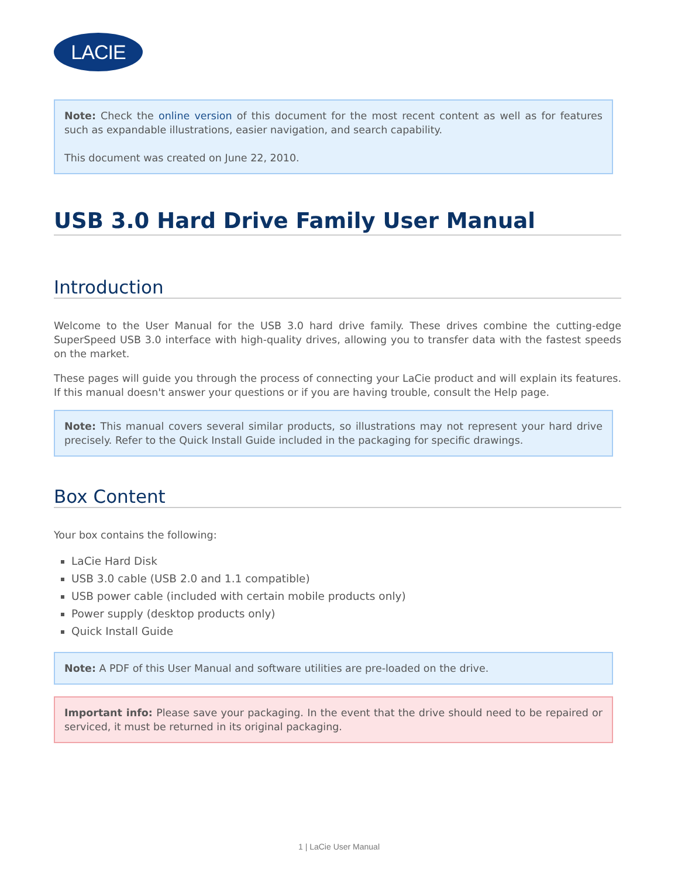LACIE
Note: Check the online version of this document for the most recent content as well as for features such as expandable illustrations, easier navigation, and search capability.
This document was created on June 22, 2010.
USB 3.0 Hard Drive Family User Manual
Introduction
Welcome to the User Manual for the USB 3.0 hard drive family. These drives combine the cutting-edge SuperSpeed USB 3.0 interface with high-quality drives, allowing you to transfer data with the fastest speeds on the market.
These pages will guide you through the process of connecting your LaCie product and will explain its features. If this manual doesn't answer your questions or if you are having trouble, consult the Help page.
Note: This manual covers several similar products, so illustrations may not represent your hard drive precisely. Refer to the Quick Install Guide included in the packaging for specific drawings.
Box Content
Your box contains the following:
LaCie Hard Disk
USB 3.0 cable (USB 2.0 and 1.1 compatible)
USB power cable (included with certain mobile products only)
Power supply (desktop products only)
Quick Install Guide
Note: A PDF of this User Manual and software utilities are pre-loaded on the drive.
Important info: Please save your packaging. In the event that the drive should need to be repaired or serviced, it must be returned in its original packaging.
1 | LaCie User Manual